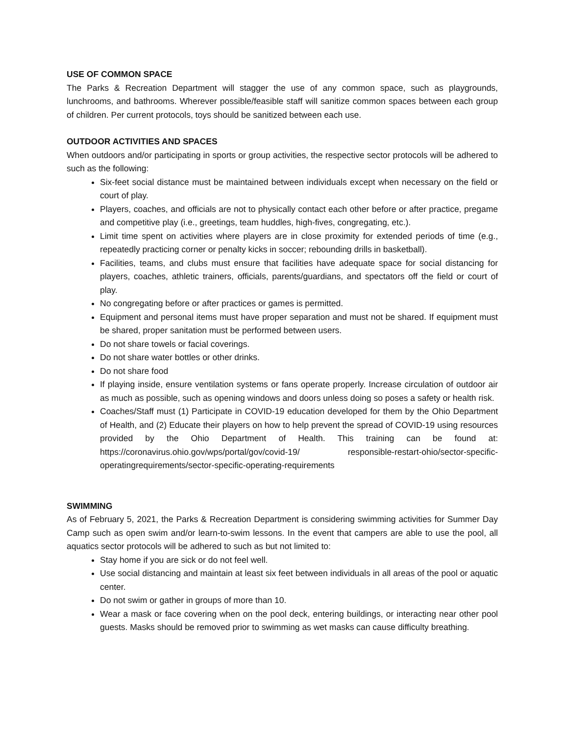USE OF COMMON SPACE
The Parks & Recreation Department will stagger the use of any common space, such as playgrounds, lunchrooms, and bathrooms. Wherever possible/feasible staff will sanitize common spaces between each group of children. Per current protocols, toys should be sanitized between each use.
OUTDOOR ACTIVITIES AND SPACES
When outdoors and/or participating in sports or group activities, the respective sector protocols will be adhered to such as the following:
Six-feet social distance must be maintained between individuals except when necessary on the field or court of play.
Players, coaches, and officials are not to physically contact each other before or after practice, pregame and competitive play (i.e., greetings, team huddles, high-fives, congregating, etc.).
Limit time spent on activities where players are in close proximity for extended periods of time (e.g., repeatedly practicing corner or penalty kicks in soccer; rebounding drills in basketball).
Facilities, teams, and clubs must ensure that facilities have adequate space for social distancing for players, coaches, athletic trainers, officials, parents/guardians, and spectators off the field or court of play.
No congregating before or after practices or games is permitted.
Equipment and personal items must have proper separation and must not be shared. If equipment must be shared, proper sanitation must be performed between users.
Do not share towels or facial coverings.
Do not share water bottles or other drinks.
Do not share food
If playing inside, ensure ventilation systems or fans operate properly. Increase circulation of outdoor air as much as possible, such as opening windows and doors unless doing so poses a safety or health risk.
Coaches/Staff must (1) Participate in COVID-19 education developed for them by the Ohio Department of Health, and (2) Educate their players on how to help prevent the spread of COVID-19 using resources provided by the Ohio Department of Health. This training can be found at: https://coronavirus.ohio.gov/wps/portal/gov/covid-19/ responsible-restart-ohio/sector-specific-operatingrequirements/sector-specific-operating-requirements
SWIMMING
As of February 5, 2021, the Parks & Recreation Department is considering swimming activities for Summer Day Camp such as open swim and/or learn-to-swim lessons. In the event that campers are able to use the pool, all aquatics sector protocols will be adhered to such as but not limited to:
Stay home if you are sick or do not feel well.
Use social distancing and maintain at least six feet between individuals in all areas of the pool or aquatic center.
Do not swim or gather in groups of more than 10.
Wear a mask or face covering when on the pool deck, entering buildings, or interacting near other pool guests. Masks should be removed prior to swimming as wet masks can cause difficulty breathing.